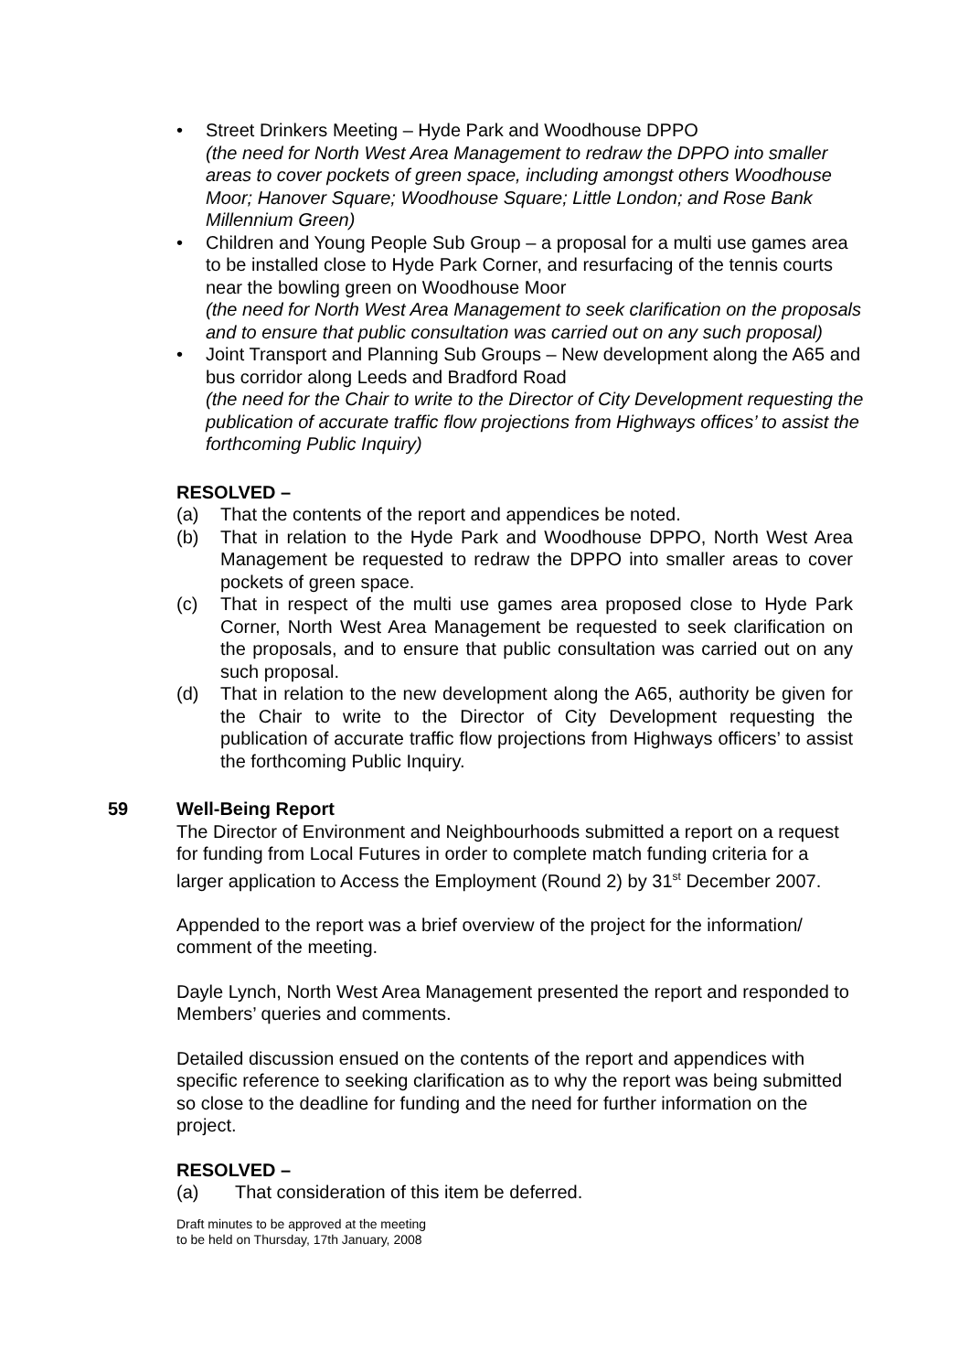• Street Drinkers Meeting – Hyde Park and Woodhouse DPPO
(the need for North West Area Management to redraw the DPPO into smaller areas to cover pockets of green space, including amongst others Woodhouse Moor; Hanover Square; Woodhouse Square; Little London; and Rose Bank Millennium Green)
• Children and Young People Sub Group – a proposal for a multi use games area to be installed close to Hyde Park Corner, and resurfacing of the tennis courts near the bowling green on Woodhouse Moor
(the need for North West Area Management to seek clarification on the proposals and to ensure that public consultation was carried out on any such proposal)
• Joint Transport and Planning Sub Groups – New development along the A65 and bus corridor along Leeds and Bradford Road
(the need for the Chair to write to the Director of City Development requesting the publication of accurate traffic flow projections from Highways offices’ to assist the forthcoming Public Inquiry)
RESOLVED –
(a) That the contents of the report and appendices be noted.
(b) That in relation to the Hyde Park and Woodhouse DPPO, North West Area Management be requested to redraw the DPPO into smaller areas to cover pockets of green space.
(c) That in respect of the multi use games area proposed close to Hyde Park Corner, North West Area Management be requested to seek clarification on the proposals, and to ensure that public consultation was carried out on any such proposal.
(d) That in relation to the new development along the A65, authority be given for the Chair to write to the Director of City Development requesting the publication of accurate traffic flow projections from Highways officers’ to assist the forthcoming Public Inquiry.
59 Well-Being Report
The Director of Environment and Neighbourhoods submitted a report on a request for funding from Local Futures in order to complete match funding criteria for a larger application to Access the Employment (Round 2) by 31<sup>st</sup> December 2007.
Appended to the report was a brief overview of the project for the information/ comment of the meeting.
Dayle Lynch, North West Area Management presented the report and responded to Members’ queries and comments.
Detailed discussion ensued on the contents of the report and appendices with specific reference to seeking clarification as to why the report was being submitted so close to the deadline for funding and the need for further information on the project.
RESOLVED –
(a) That consideration of this item be deferred.
Draft minutes to be approved at the meeting
to be held on Thursday, 17th January, 2008